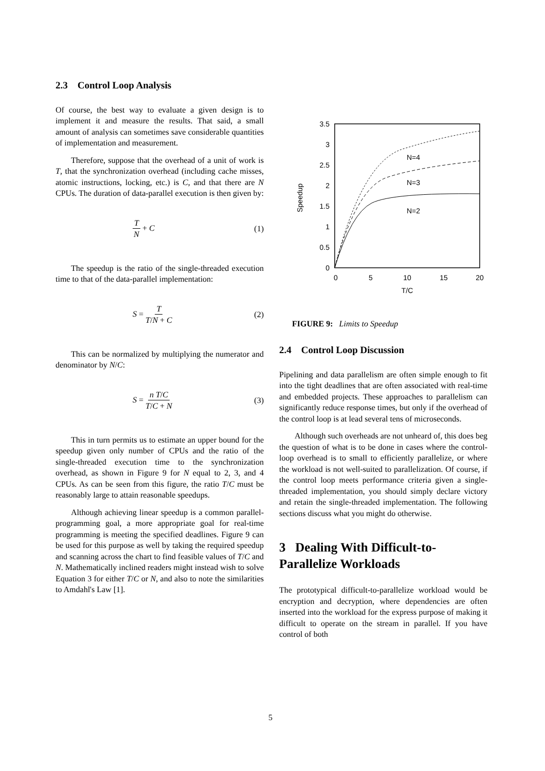2.3 Control Loop Analysis
Of course, the best way to evaluate a given design is to implement it and measure the results. That said, a small amount of analysis can sometimes save considerable quantities of implementation and measurement.
Therefore, suppose that the overhead of a unit of work is T, that the synchronization overhead (including cache misses, atomic instructions, locking, etc.) is C, and that there are N CPUs. The duration of data-parallel execution is then given by:
T N + C (1)
The speedup is the ratio of the single-threaded execution time to that of the data-parallel implementation:
S = T T/N + C (2)
This can be normalized by multiplying the numerator and denominator by N/C:
S = n T/C T/C + N (3)
This in turn permits us to estimate an upper bound for the speedup given only number of CPUs and the ratio of the single-threaded execution time to the synchronization overhead, as shown in Figure 9 for N equal to 2, 3, and 4 CPUs. As can be seen from this figure, the ratio T/C must be reasonably large to attain reasonable speedups.
Although achieving linear speedup is a common parallel-programming goal, a more appropriate goal for real-time programming is meeting the specified deadlines. Figure 9 can be used for this purpose as well by taking the required speedup and scanning across the chart to find feasible values of T/C and N. Mathematically inclined readers might instead wish to solve Equation 3 for either T/C or N, and also to note the similarities to Amdahl's Law [1].
0
0.5
1
1.5
2
2.5
3
3.5
0
5
10
15
20
T/C
Speedup
N=4
N=3
N=2
FIGURE 9: Limits to Speedup
2.4 Control Loop Discussion
Pipelining and data parallelism are often simple enough to fit into the tight deadlines that are often associated with real-time and embedded projects. These approaches to parallelism can significantly reduce response times, but only if the overhead of the control loop is at lead several tens of microseconds.
Although such overheads are not unheard of, this does beg the question of what is to be done in cases where the control-loop overhead is to small to efficiently parallelize, or where the workload is not well-suited to parallelization. Of course, if the control loop meets performance criteria given a single-threaded implementation, you should simply declare victory and retain the single-threaded implementation. The following sections discuss what you might do otherwise.
3 Dealing With Difficult-to-Parallelize Workloads
The prototypical difficult-to-parallelize workload would be encryption and decryption, where dependencies are often inserted into the workload for the express purpose of making it difficult to operate on the stream in parallel. If you have control of both
5